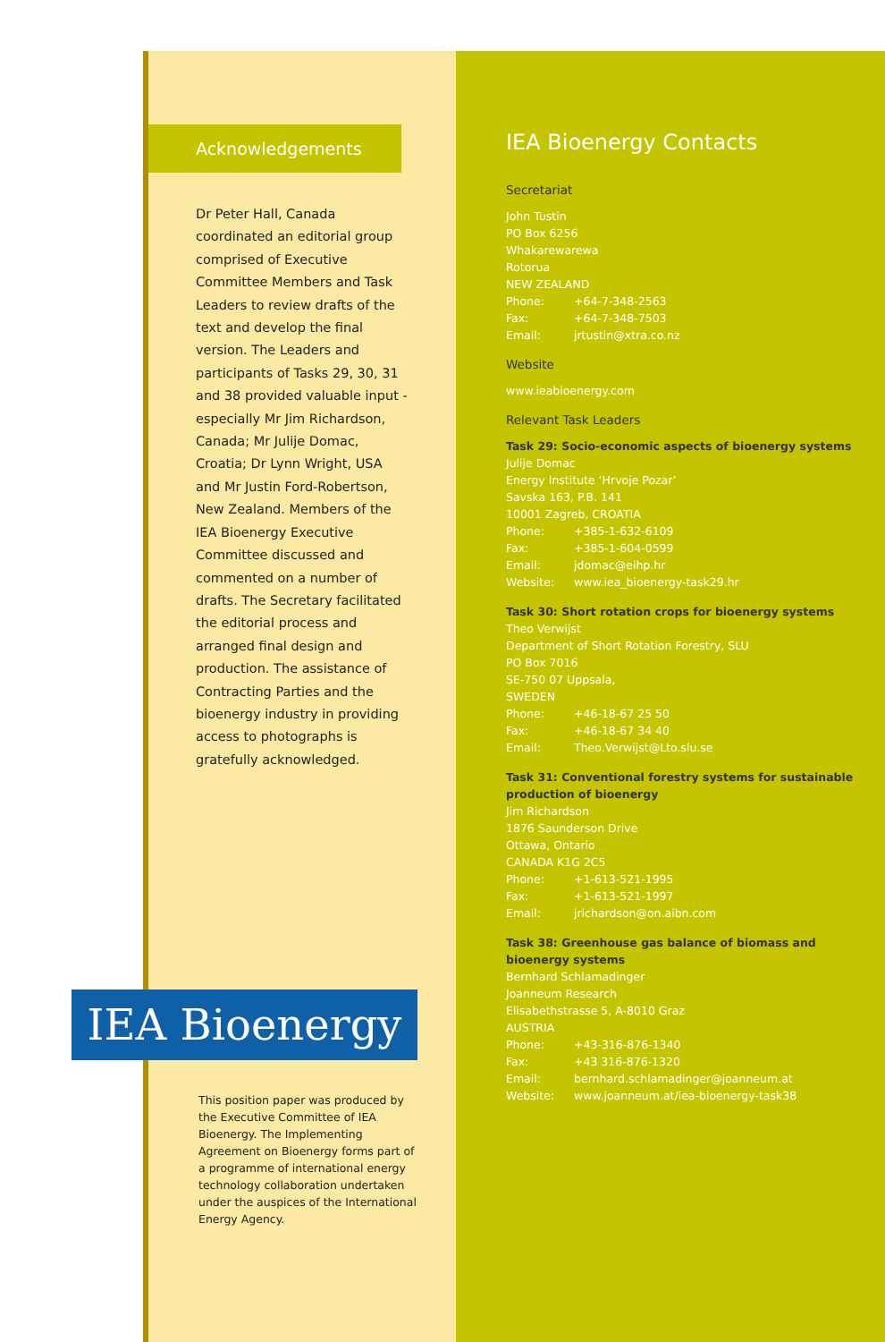Acknowledgements
Dr Peter Hall, Canada coordinated an editorial group comprised of Executive Committee Members and Task Leaders to review drafts of the text and develop the final version. The Leaders and participants of Tasks 29, 30, 31 and 38 provided valuable input - especially Mr Jim Richardson, Canada; Mr Julije Domac, Croatia; Dr Lynn Wright, USA and Mr Justin Ford-Robertson, New Zealand. Members of the IEA Bioenergy Executive Committee discussed and commented on a number of drafts. The Secretary facilitated the editorial process and arranged final design and production. The assistance of Contracting Parties and the bioenergy industry in providing access to photographs is gratefully acknowledged.
IEA Bioenergy
This position paper was produced by the Executive Committee of IEA Bioenergy. The Implementing Agreement on Bioenergy forms part of a programme of international energy technology collaboration undertaken under the auspices of the International Energy Agency.
IEA Bioenergy Contacts
Secretariat
John Tustin
PO Box 6256
Whakarewarewa
Rotorua
NEW ZEALAND
Phone: +64-7-348-2563
Fax: +64-7-348-7503
Email: jrtustin@xtra.co.nz
Website
www.ieabioenergy.com
Relevant Task Leaders
Task 29: Socio-economic aspects of bioenergy systems
Julije Domac
Energy Institute ‘Hrvoje Pozar’
Savska 163, P.B. 141
10001 Zagreb, CROATIA
Phone: +385-1-632-6109
Fax: +385-1-604-0599
Email: jdomac@eihp.hr
Website: www.iea_bioenergy-task29.hr
Task 30: Short rotation crops for bioenergy systems
Theo Verwijst
Department of Short Rotation Forestry, SLU
PO Box 7016
SE-750 07 Uppsala,
SWEDEN
Phone: +46-18-67 25 50
Fax: +46-18-67 34 40
Email: Theo.Verwijst@Lto.slu.se
Task 31: Conventional forestry systems for sustainable production of bioenergy
Jim Richardson
1876 Saunderson Drive
Ottawa, Ontario
CANADA K1G 2C5
Phone: +1-613-521-1995
Fax: +1-613-521-1997
Email: jrichardson@on.aibn.com
Task 38: Greenhouse gas balance of biomass and bioenergy systems
Bernhard Schlamadinger
Joanneum Research
Elisabethstrasse 5, A-8010 Graz
AUSTRIA
Phone: +43-316-876-1340
Fax: +43 316-876-1320
Email: bernhard.schlamadinger@joanneum.at
Website: www.joanneum.at/iea-bioenergy-task38